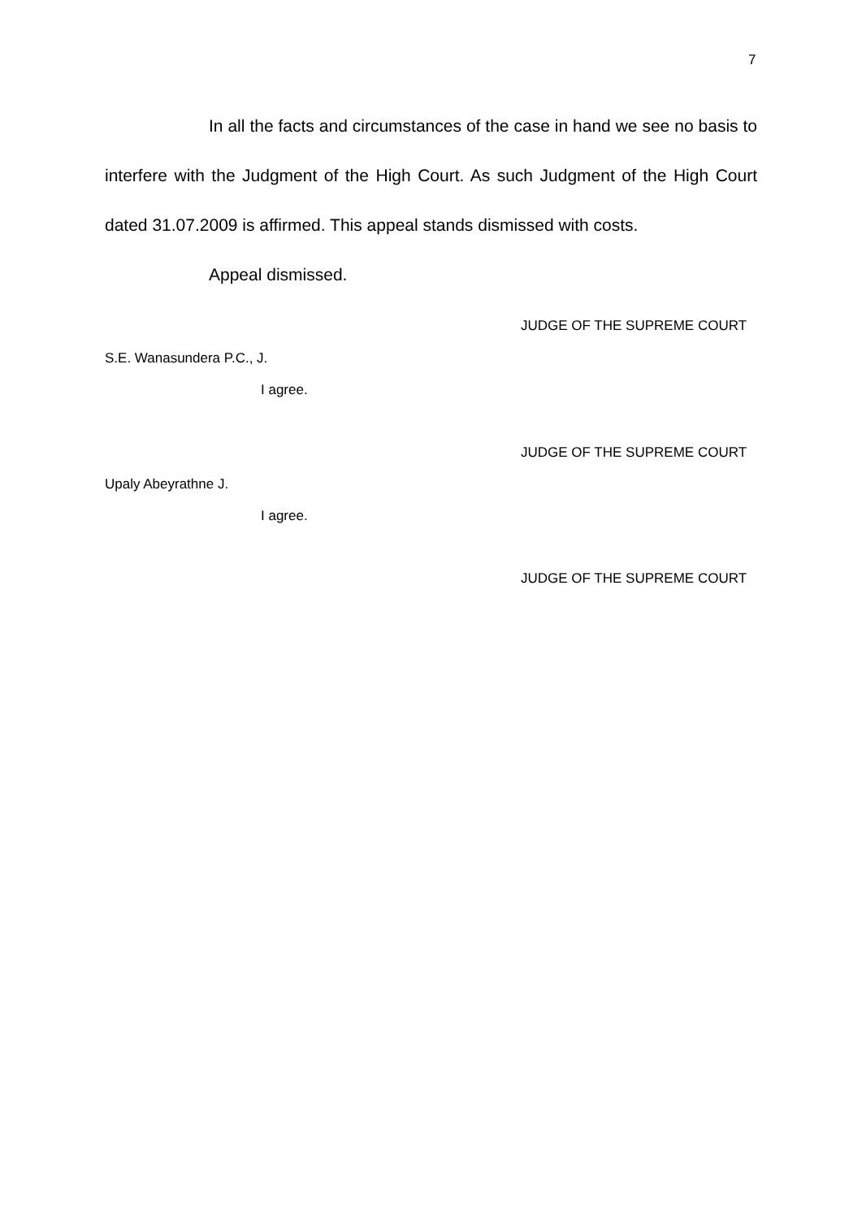7
In all the facts and circumstances of the case in hand we see no basis to interfere with the Judgment of the High Court. As such Judgment of the High Court dated 31.07.2009 is affirmed. This appeal stands dismissed with costs.
Appeal dismissed.
JUDGE OF THE SUPREME COURT
S.E. Wanasundera P.C., J.
I agree.
JUDGE OF THE SUPREME COURT
Upaly Abeyrathne J.
I agree.
JUDGE OF THE SUPREME COURT